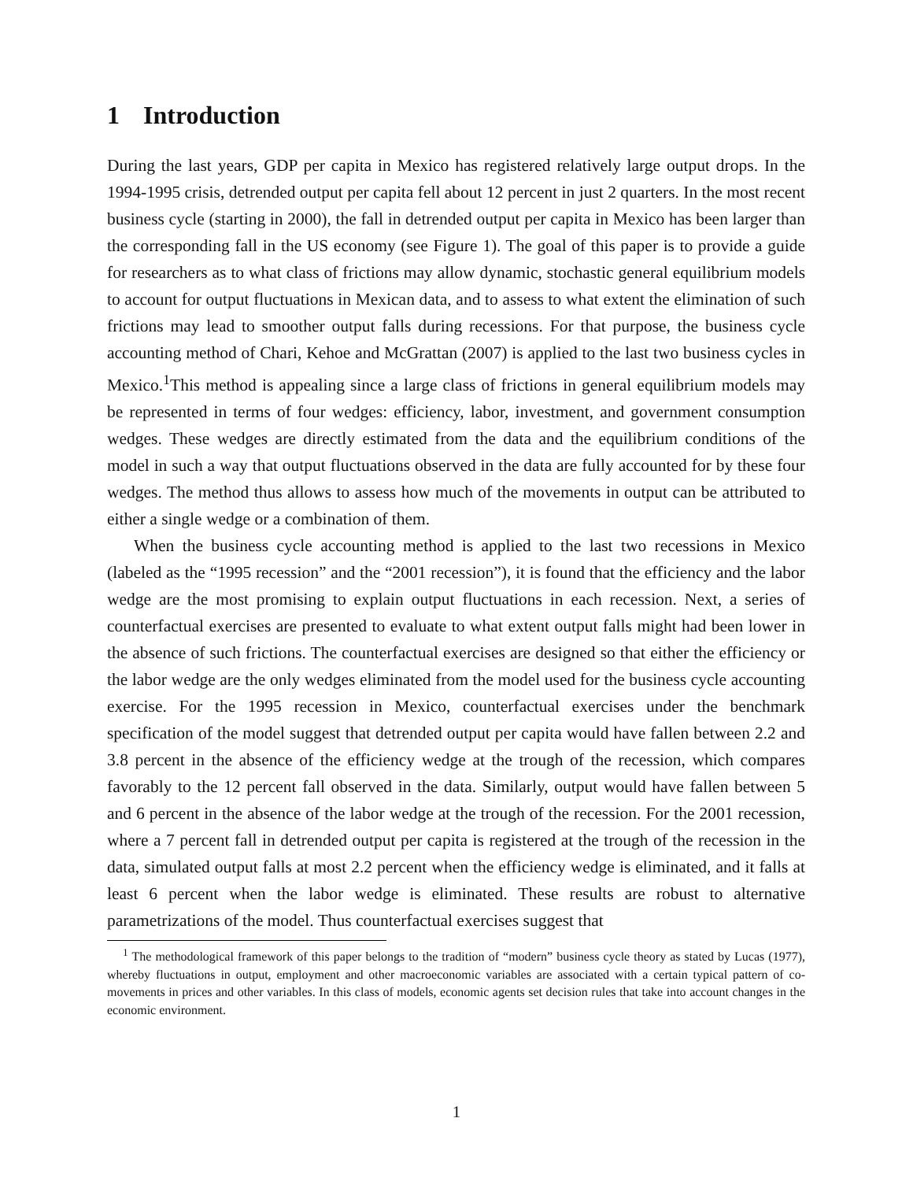1 Introduction
During the last years, GDP per capita in Mexico has registered relatively large output drops. In the 1994-1995 crisis, detrended output per capita fell about 12 percent in just 2 quarters. In the most recent business cycle (starting in 2000), the fall in detrended output per capita in Mexico has been larger than the corresponding fall in the US economy (see Figure 1). The goal of this paper is to provide a guide for researchers as to what class of frictions may allow dynamic, stochastic general equilibrium models to account for output fluctuations in Mexican data, and to assess to what extent the elimination of such frictions may lead to smoother output falls during recessions. For that purpose, the business cycle accounting method of Chari, Kehoe and McGrattan (2007) is applied to the last two business cycles in Mexico.<sup>1</sup>This method is appealing since a large class of frictions in general equilibrium models may be represented in terms of four wedges: efficiency, labor, investment, and government consumption wedges. These wedges are directly estimated from the data and the equilibrium conditions of the model in such a way that output fluctuations observed in the data are fully accounted for by these four wedges. The method thus allows to assess how much of the movements in output can be attributed to either a single wedge or a combination of them.
When the business cycle accounting method is applied to the last two recessions in Mexico (labeled as the “1995 recession” and the “2001 recession”), it is found that the efficiency and the labor wedge are the most promising to explain output fluctuations in each recession. Next, a series of counterfactual exercises are presented to evaluate to what extent output falls might had been lower in the absence of such frictions. The counterfactual exercises are designed so that either the efficiency or the labor wedge are the only wedges eliminated from the model used for the business cycle accounting exercise. For the 1995 recession in Mexico, counterfactual exercises under the benchmark specification of the model suggest that detrended output per capita would have fallen between 2.2 and 3.8 percent in the absence of the efficiency wedge at the trough of the recession, which compares favorably to the 12 percent fall observed in the data. Similarly, output would have fallen between 5 and 6 percent in the absence of the labor wedge at the trough of the recession. For the 2001 recession, where a 7 percent fall in detrended output per capita is registered at the trough of the recession in the data, simulated output falls at most 2.2 percent when the efficiency wedge is eliminated, and it falls at least 6 percent when the labor wedge is eliminated. These results are robust to alternative parametrizations of the model. Thus counterfactual exercises suggest that
<sup>1</sup> The methodological framework of this paper belongs to the tradition of “modern” business cycle theory as stated by Lucas (1977), whereby fluctuations in output, employment and other macroeconomic variables are associated with a certain typical pattern of co-movements in prices and other variables. In this class of models, economic agents set decision rules that take into account changes in the economic environment.
1